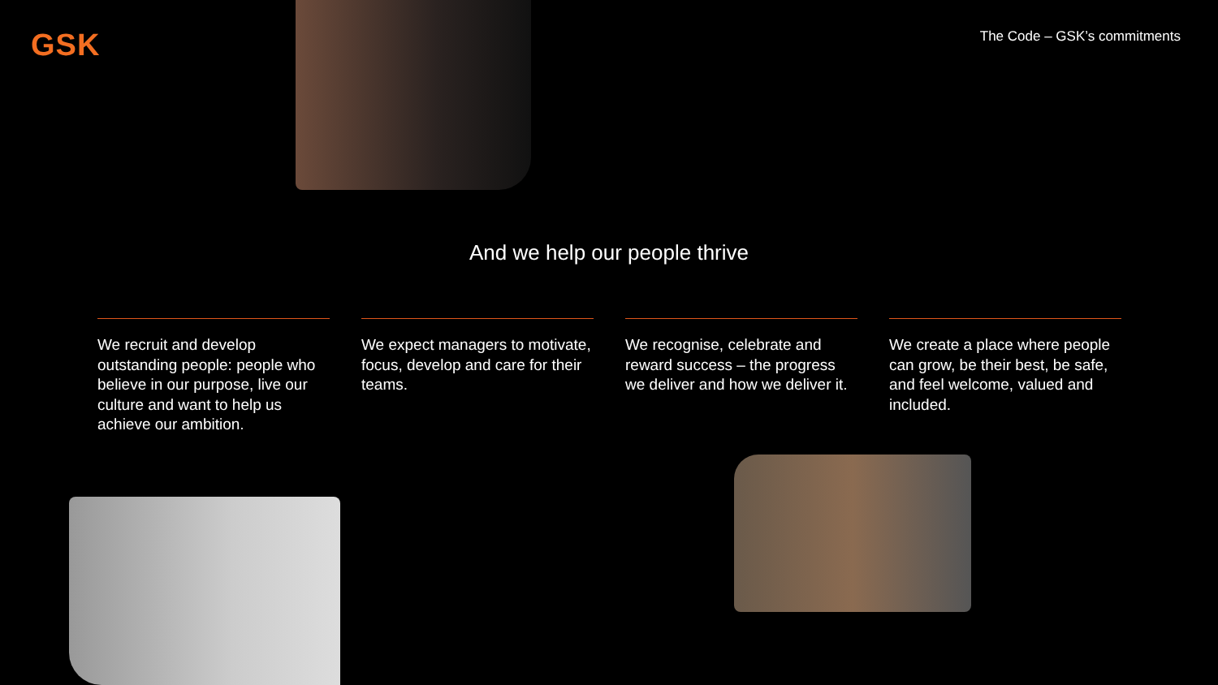GSK The Code – GSK’s commitments
And we help our people thrive
We recruit and develop outstanding people: people who believe in our purpose, live our culture and want to help us achieve our ambition.
We expect managers to motivate, focus, develop and care for their teams.
We recognise, celebrate and reward success – the progress we deliver and how we deliver it.
We create a place where people can grow, be their best, be safe, and feel welcome, valued and included.